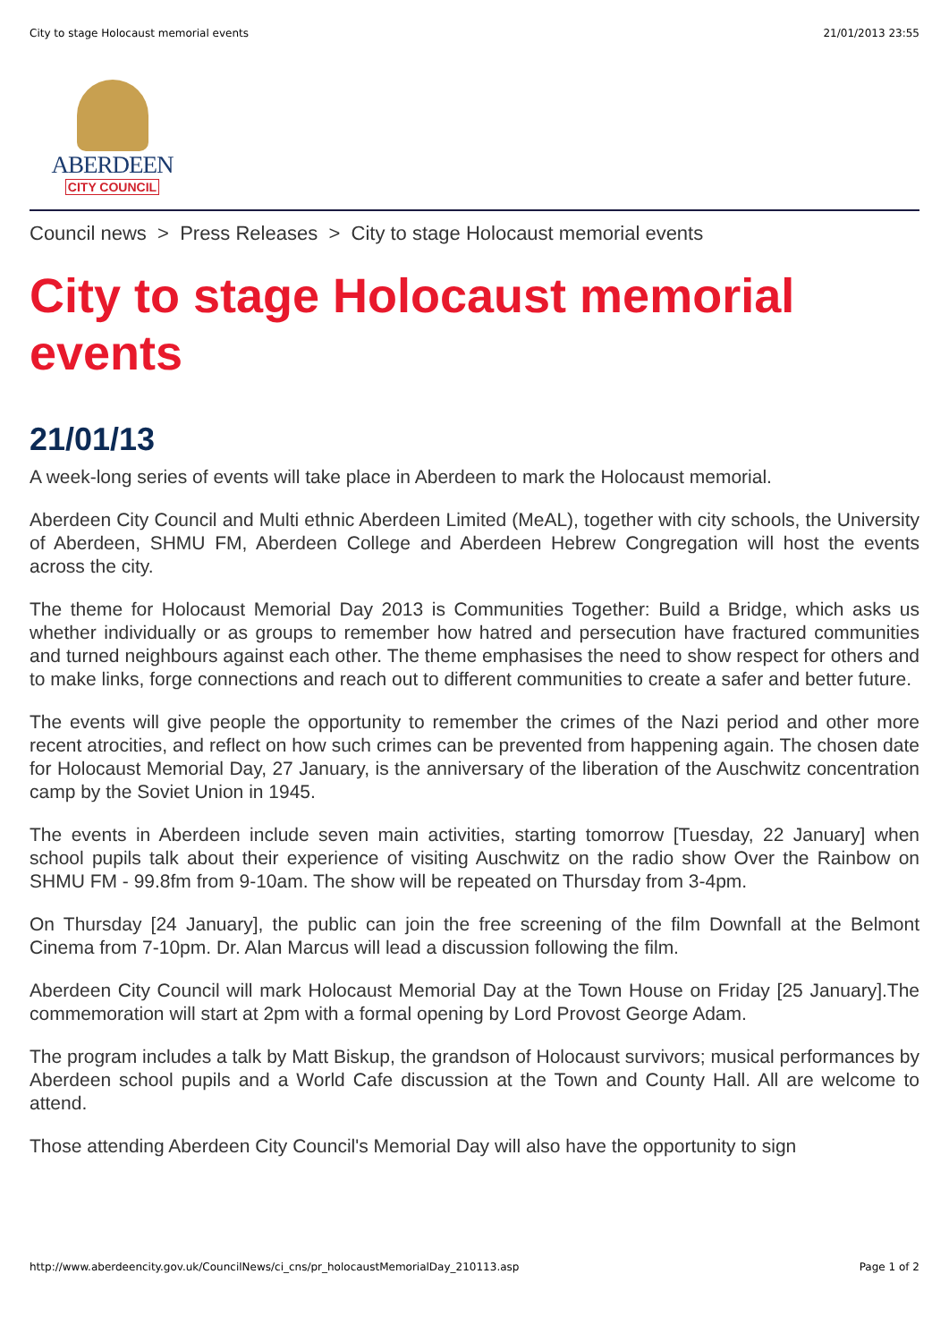City to stage Holocaust memorial events 21/01/2013 23:55
ABERDEEN
CITY COUNCIL
Council news > Press Releases > City to stage Holocaust memorial events
City to stage Holocaust memorial events
21/01/13
A week-long series of events will take place in Aberdeen to mark the Holocaust memorial.
Aberdeen City Council and Multi ethnic Aberdeen Limited (MeAL), together with city schools, the University of Aberdeen, SHMU FM, Aberdeen College and Aberdeen Hebrew Congregation will host the events across the city.
The theme for Holocaust Memorial Day 2013 is Communities Together: Build a Bridge, which asks us whether individually or as groups to remember how hatred and persecution have fractured communities and turned neighbours against each other. The theme emphasises the need to show respect for others and to make links, forge connections and reach out to different communities to create a safer and better future.
The events will give people the opportunity to remember the crimes of the Nazi period and other more recent atrocities, and reflect on how such crimes can be prevented from happening again. The chosen date for Holocaust Memorial Day, 27 January, is the anniversary of the liberation of the Auschwitz concentration camp by the Soviet Union in 1945.
The events in Aberdeen include seven main activities, starting tomorrow [Tuesday, 22 January] when school pupils talk about their experience of visiting Auschwitz on the radio show Over the Rainbow on SHMU FM - 99.8fm from 9-10am. The show will be repeated on Thursday from 3-4pm.
On Thursday [24 January], the public can join the free screening of the film Downfall at the Belmont Cinema from 7-10pm. Dr. Alan Marcus will lead a discussion following the film.
Aberdeen City Council will mark Holocaust Memorial Day at the Town House on Friday [25 January].The commemoration will start at 2pm with a formal opening by Lord Provost George Adam.
The program includes a talk by Matt Biskup, the grandson of Holocaust survivors; musical performances by Aberdeen school pupils and a World Cafe discussion at the Town and County Hall. All are welcome to attend.
Those attending Aberdeen City Council's Memorial Day will also have the opportunity to sign
http://www.aberdeencity.gov.uk/CouncilNews/ci_cns/pr_holocaustMemorialDay_210113.asp Page 1 of 2